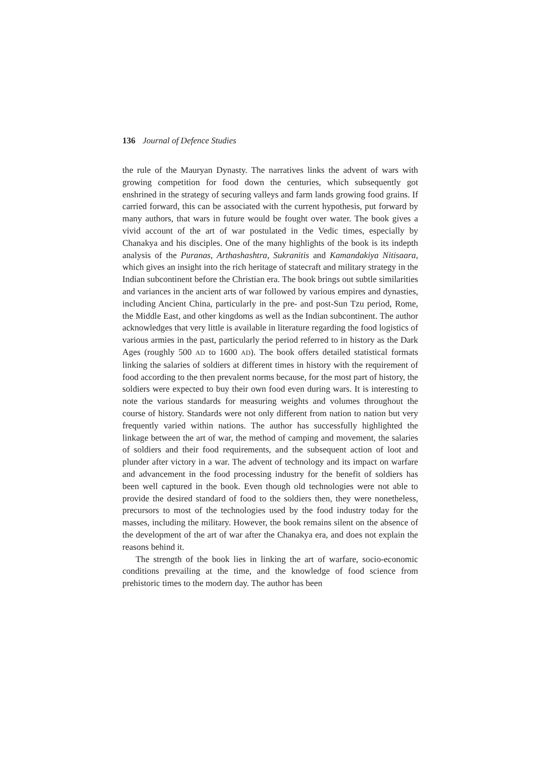136 Journal of Defence Studies
the rule of the Mauryan Dynasty. The narratives links the advent of wars with growing competition for food down the centuries, which subsequently got enshrined in the strategy of securing valleys and farm lands growing food grains. If carried forward, this can be associated with the current hypothesis, put forward by many authors, that wars in future would be fought over water. The book gives a vivid account of the art of war postulated in the Vedic times, especially by Chanakya and his disciples. One of the many highlights of the book is its indepth analysis of the Puranas, Arthashashtra, Sukranitis and Kamandakiya Nitisaara, which gives an insight into the rich heritage of statecraft and military strategy in the Indian subcontinent before the Christian era. The book brings out subtle similarities and variances in the ancient arts of war followed by various empires and dynasties, including Ancient China, particularly in the pre- and post-Sun Tzu period, Rome, the Middle East, and other kingdoms as well as the Indian subcontinent. The author acknowledges that very little is available in literature regarding the food logistics of various armies in the past, particularly the period referred to in history as the Dark Ages (roughly 500 AD to 1600 AD). The book offers detailed statistical formats linking the salaries of soldiers at different times in history with the requirement of food according to the then prevalent norms because, for the most part of history, the soldiers were expected to buy their own food even during wars. It is interesting to note the various standards for measuring weights and volumes throughout the course of history. Standards were not only different from nation to nation but very frequently varied within nations. The author has successfully highlighted the linkage between the art of war, the method of camping and movement, the salaries of soldiers and their food requirements, and the subsequent action of loot and plunder after victory in a war. The advent of technology and its impact on warfare and advancement in the food processing industry for the benefit of soldiers has been well captured in the book. Even though old technologies were not able to provide the desired standard of food to the soldiers then, they were nonetheless, precursors to most of the technologies used by the food industry today for the masses, including the military. However, the book remains silent on the absence of the development of the art of war after the Chanakya era, and does not explain the reasons behind it.
The strength of the book lies in linking the art of warfare, socio-economic conditions prevailing at the time, and the knowledge of food science from prehistoric times to the modern day. The author has been